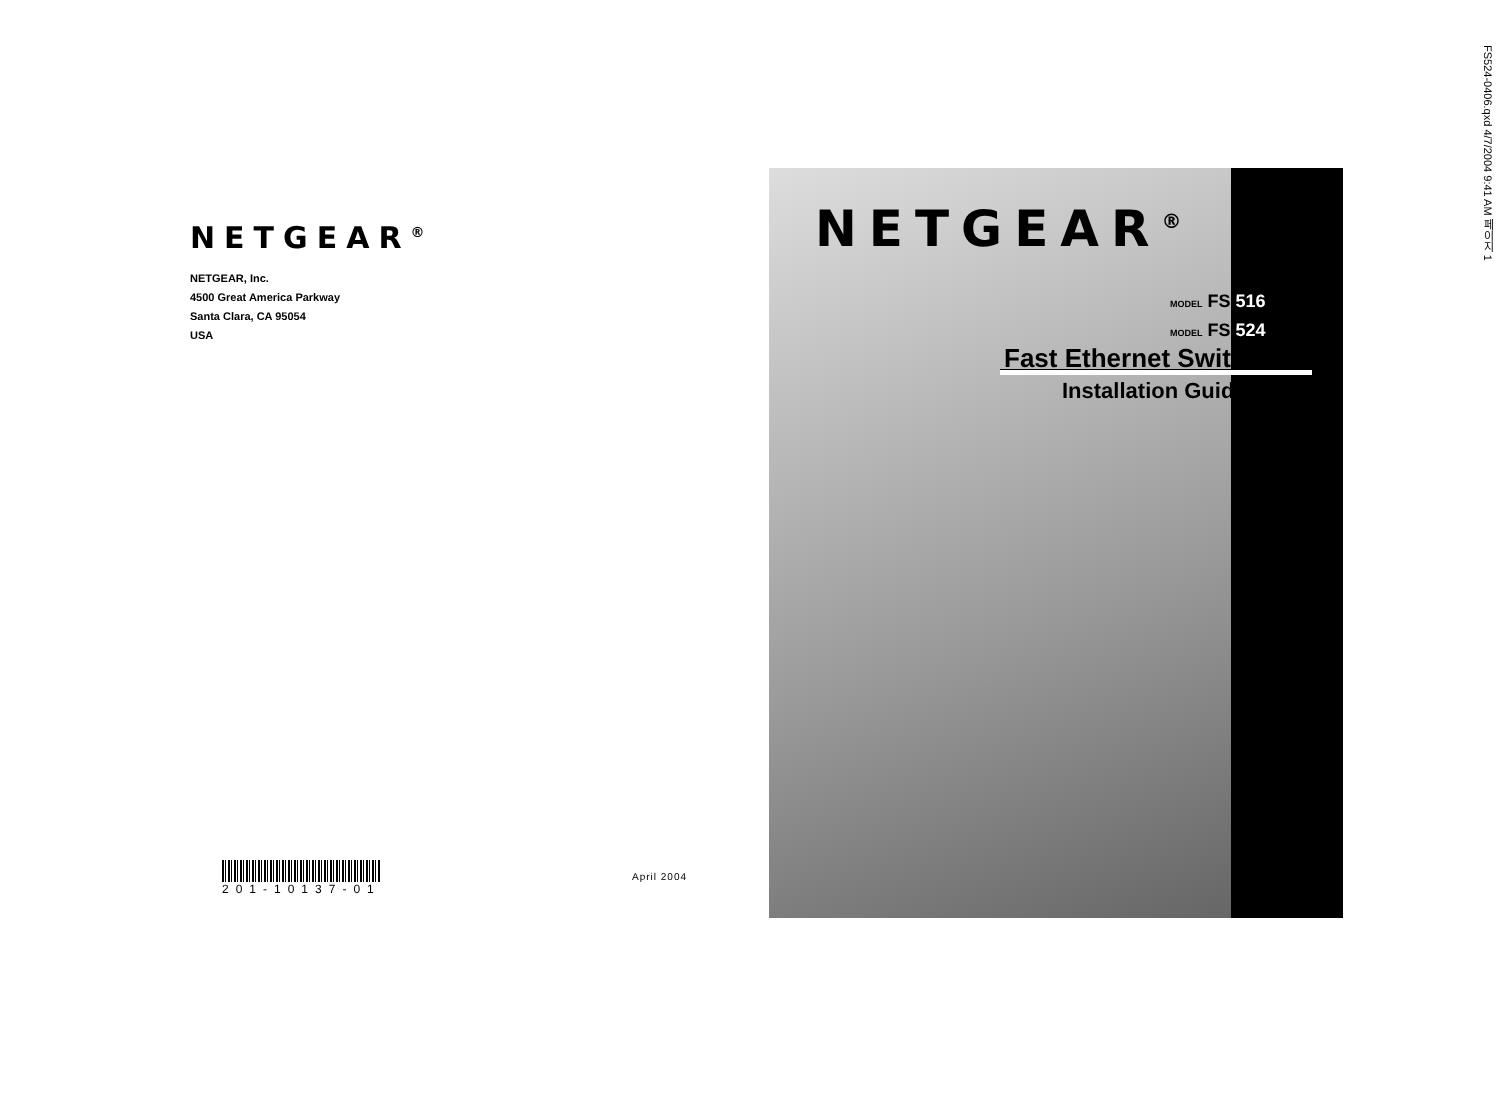NETGEAR<sup>®</sup>
NETGEAR, Inc.
4500 Great America Parkway
Santa Clara, CA 95054
USA
201-10137-01 April 2004
NETGEAR<sup>®</sup>
MODEL FS 516
MODEL FS 524
Fast Ethernet Switch
Installation Guide
FS524-0406.qxd 4/7/2004 9:41 AM 페이지 1